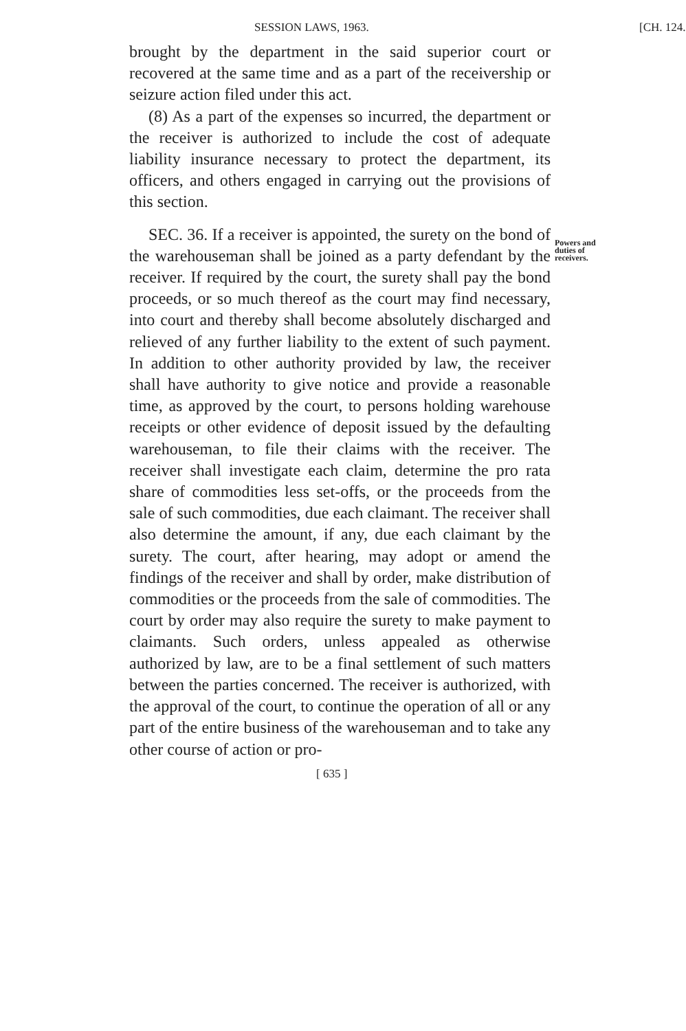SESSION LAWS, 1963. [CH. 124.
brought by the department in the said superior court or recovered at the same time and as a part of the receivership or seizure action filed under this act.
(8) As a part of the expenses so incurred, the department or the receiver is authorized to include the cost of adequate liability insurance necessary to protect the department, its officers, and others engaged in carrying out the provisions of this section.
SEC. 36. If a receiver is appointed, the surety on the bond of the warehouseman shall be joined as a party defendant by the receiver. If required by the court, the surety shall pay the bond proceeds, or so much thereof as the court may find necessary, into court and thereby shall become absolutely discharged and relieved of any further liability to the extent of such payment. In addition to other authority provided by law, the receiver shall have authority to give notice and provide a reasonable time, as approved by the court, to persons holding warehouse receipts or other evidence of deposit issued by the defaulting warehouseman, to file their claims with the receiver. The receiver shall investigate each claim, determine the pro rata share of commodities less set-offs, or the proceeds from the sale of such commodities, due each claimant. The receiver shall also determine the amount, if any, due each claimant by the surety. The court, after hearing, may adopt or amend the findings of the receiver and shall by order, make distribution of commodities or the proceeds from the sale of commodities. The court by order may also require the surety to make payment to claimants. Such orders, unless appealed as otherwise authorized by law, are to be a final settlement of such matters between the parties concerned. The receiver is authorized, with the approval of the court, to continue the operation of all or any part of the entire business of the warehouseman and to take any other course of action or pro-
Powers and duties of receivers.
[ 635 ]